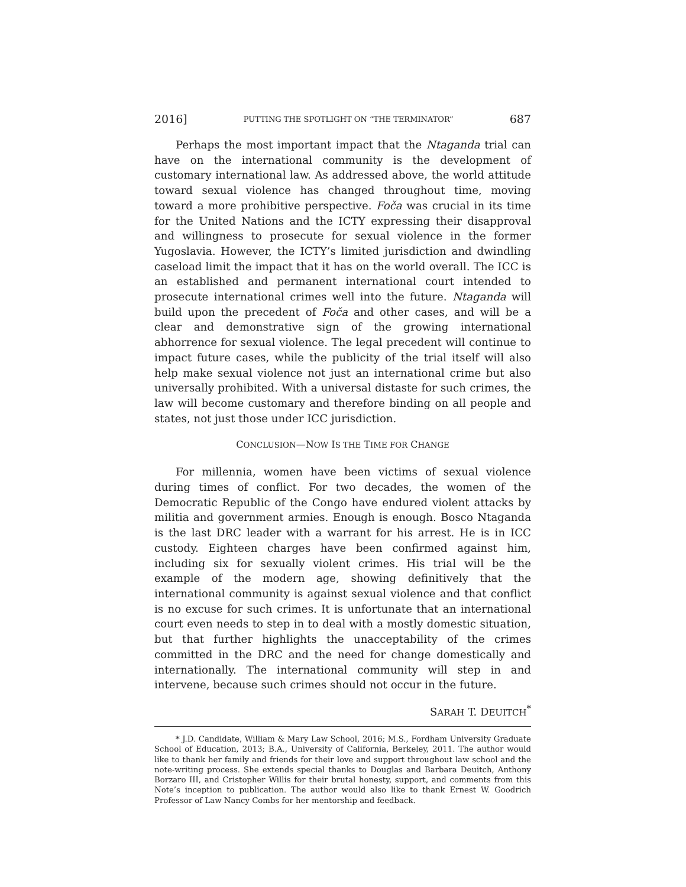2016] PUTTING THE SPOTLIGHT ON “THE TERMINATOR” 687
Perhaps the most important impact that the Ntaganda trial can have on the international community is the development of customary international law. As addressed above, the world attitude toward sexual violence has changed throughout time, moving toward a more prohibitive perspective. Foča was crucial in its time for the United Nations and the ICTY expressing their disapproval and willingness to prosecute for sexual violence in the former Yugoslavia. However, the ICTY’s limited jurisdiction and dwindling caseload limit the impact that it has on the world overall. The ICC is an established and permanent international court intended to prosecute international crimes well into the future. Ntaganda will build upon the precedent of Foča and other cases, and will be a clear and demonstrative sign of the growing international abhorrence for sexual violence. The legal precedent will continue to impact future cases, while the publicity of the trial itself will also help make sexual violence not just an international crime but also universally prohibited. With a universal distaste for such crimes, the law will become customary and therefore binding on all people and states, not just those under ICC jurisdiction.
CONCLUSION—NOW IS THE TIME FOR CHANGE
For millennia, women have been victims of sexual violence during times of conflict. For two decades, the women of the Democratic Republic of the Congo have endured violent attacks by militia and government armies. Enough is enough. Bosco Ntaganda is the last DRC leader with a warrant for his arrest. He is in ICC custody. Eighteen charges have been confirmed against him, including six for sexually violent crimes. His trial will be the example of the modern age, showing definitively that the international community is against sexual violence and that conflict is no excuse for such crimes. It is unfortunate that an international court even needs to step in to deal with a mostly domestic situation, but that further highlights the unacceptability of the crimes committed in the DRC and the need for change domestically and internationally. The international community will step in and intervene, because such crimes should not occur in the future.
SARAH T. DEUITCH<sup>*</sup>
* J.D. Candidate, William & Mary Law School, 2016; M.S., Fordham University Graduate School of Education, 2013; B.A., University of California, Berkeley, 2011. The author would like to thank her family and friends for their love and support throughout law school and the note-writing process. She extends special thanks to Douglas and Barbara Deuitch, Anthony Borzaro III, and Cristopher Willis for their brutal honesty, support, and comments from this Note’s inception to publication. The author would also like to thank Ernest W. Goodrich Professor of Law Nancy Combs for her mentorship and feedback.